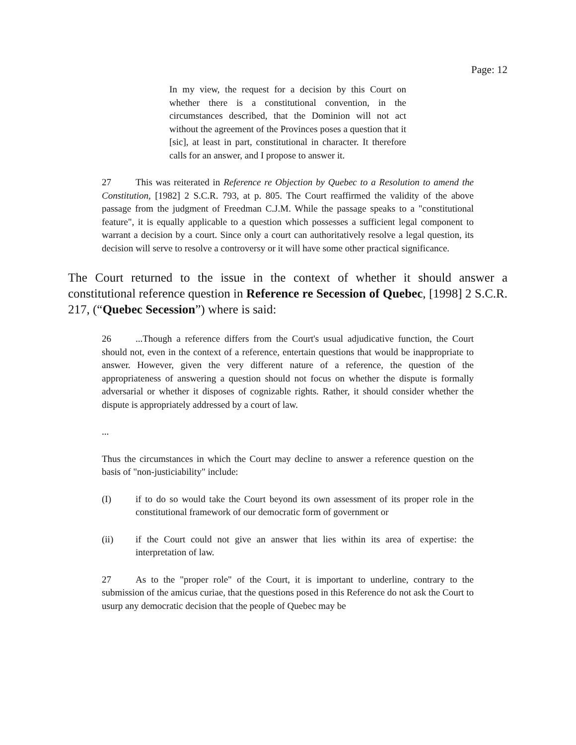Page: 12
In my view, the request for a decision by this Court on whether there is a constitutional convention, in the circumstances described, that the Dominion will not act without the agreement of the Provinces poses a question that it [sic], at least in part, constitutional in character. It therefore calls for an answer, and I propose to answer it.
27 This was reiterated in Reference re Objection by Quebec to a Resolution to amend the Constitution, [1982] 2 S.C.R. 793, at p. 805. The Court reaffirmed the validity of the above passage from the judgment of Freedman C.J.M. While the passage speaks to a "constitutional feature", it is equally applicable to a question which possesses a sufficient legal component to warrant a decision by a court. Since only a court can authoritatively resolve a legal question, its decision will serve to resolve a controversy or it will have some other practical significance.
The Court returned to the issue in the context of whether it should answer a constitutional reference question in Reference re Secession of Quebec, [1998] 2 S.C.R. 217, (“Quebec Secession”) where is said:
26...Though a reference differs from the Court's usual adjudicative function, the Court should not, even in the context of a reference, entertain questions that would be inappropriate to answer. However, given the very different nature of a reference, the question of the appropriateness of answering a question should not focus on whether the dispute is formally adversarial or whether it disposes of cognizable rights. Rather, it should consider whether the dispute is appropriately addressed by a court of law.
...
Thus the circumstances in which the Court may decline to answer a reference question on the basis of "non-justiciability" include:
(I) if to do so would take the Court beyond its own assessment of its proper role in the constitutional framework of our democratic form of government or
(ii) if the Court could not give an answer that lies within its area of expertise: the interpretation of law.
27 As to the "proper role" of the Court, it is important to underline, contrary to the submission of the amicus curiae, that the questions posed in this Reference do not ask the Court to usurp any democratic decision that the people of Quebec may be